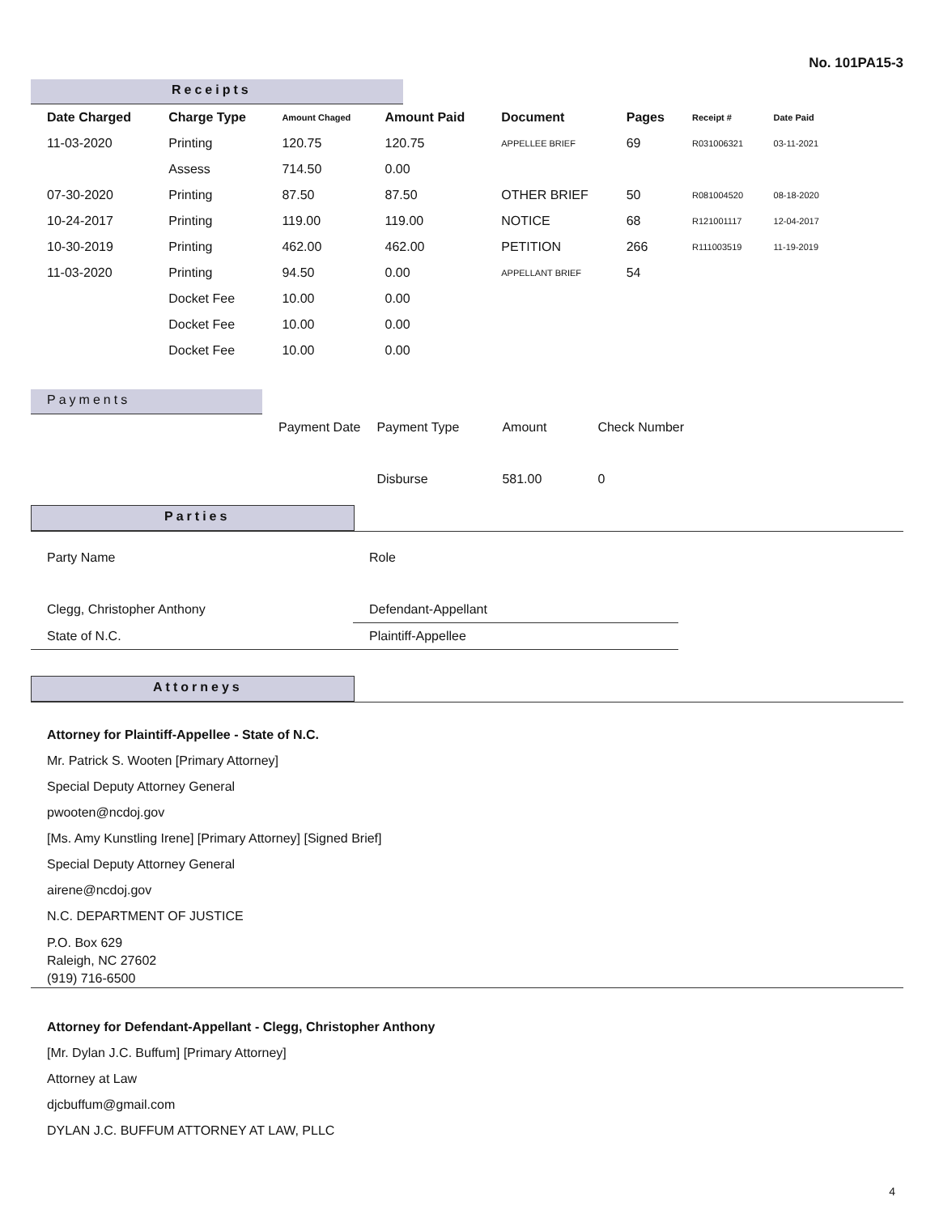No. 101PA15-3
Receipts
| Date Charged | Charge Type | Amount Chaged | Amount Paid | Document | Pages | Receipt # | Date Paid |
| --- | --- | --- | --- | --- | --- | --- | --- |
| 11-03-2020 | Printing | 120.75 | 120.75 | APPELLEE BRIEF | 69 | R031006321 | 03-11-2021 |
| | Assess | 714.50 | 0.00 | | | | |
| 07-30-2020 | Printing | 87.50 | 87.50 | OTHER BRIEF | 50 | R081004520 | 08-18-2020 |
| 10-24-2017 | Printing | 119.00 | 119.00 | NOTICE | 68 | R121001117 | 12-04-2017 |
| 10-30-2019 | Printing | 462.00 | 462.00 | PETITION | 266 | R111003519 | 11-19-2019 |
| 11-03-2020 | Printing | 94.50 | 0.00 | APPELLANT BRIEF | 54 | | |
| | Docket Fee | 10.00 | 0.00 | | | | |
| | Docket Fee | 10.00 | 0.00 | | | | |
| | Docket Fee | 10.00 | 0.00 | | | | |
Payments
| Payment Date | Payment Type | Amount | Check Number |
| | Disburse | 581.00 | 0 |
Parties
| Party Name | Role |
| Clegg, Christopher Anthony | Defendant-Appellant |
| State of N.C. | Plaintiff-Appellee |
Attorneys
Attorney for Plaintiff-Appellee - State of N.C.
Mr. Patrick S. Wooten [Primary Attorney]
Special Deputy Attorney General
pwooten@ncdoj.gov
[Ms. Amy Kunstling Irene] [Primary Attorney] [Signed Brief]
Special Deputy Attorney General
airene@ncdoj.gov
N.C. DEPARTMENT OF JUSTICE
P.O. Box 629
Raleigh, NC 27602
(919) 716-6500
Attorney for Defendant-Appellant - Clegg, Christopher Anthony
[Mr. Dylan J.C. Buffum] [Primary Attorney]
Attorney at Law
djcbuffum@gmail.com
DYLAN J.C. BUFFUM ATTORNEY AT LAW, PLLC
4